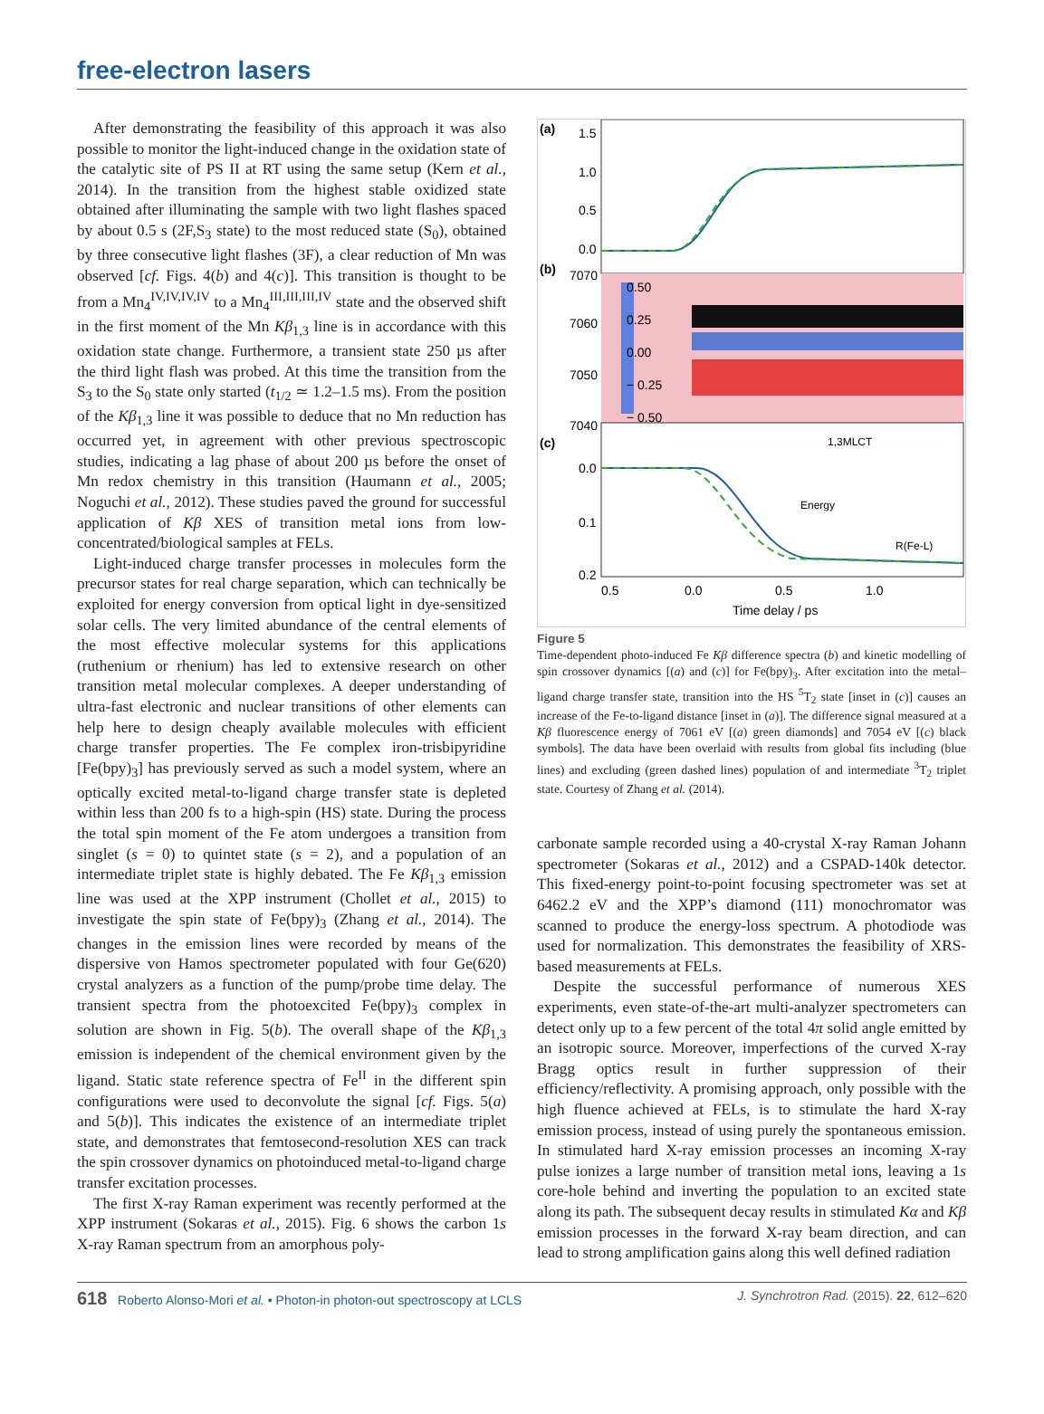free-electron lasers
After demonstrating the feasibility of this approach it was also possible to monitor the light-induced change in the oxidation state of the catalytic site of PS II at RT using the same setup (Kern et al., 2014). In the transition from the highest stable oxidized state obtained after illuminating the sample with two light flashes spaced by about 0.5 s (2F,S<sub>3</sub> state) to the most reduced state (S<sub>0</sub>), obtained by three consecutive light flashes (3F), a clear reduction of Mn was observed [cf. Figs. 4(b) and 4(c)]. This transition is thought to be from a Mn<sub>4</sub><sup>IV,IV,IV,IV</sup> to a Mn<sub>4</sub><sup>III,III,III,IV</sup> state and the observed shift in the first moment of the Mn Kβ<sub>1,3</sub> line is in accordance with this oxidation state change. Furthermore, a transient state 250 µs after the third light flash was probed. At this time the transition from the S<sub>3</sub> to the S<sub>0</sub> state only started (t<sub>1/2</sub> ≃ 1.2–1.5 ms). From the position of the Kβ<sub>1,3</sub> line it was possible to deduce that no Mn reduction has occurred yet, in agreement with other previous spectroscopic studies, indicating a lag phase of about 200 µs before the onset of Mn redox chemistry in this transition (Haumann et al., 2005; Noguchi et al., 2012). These studies paved the ground for successful application of Kβ XES of transition metal ions from low-concentrated/biological samples at FELs.
Light-induced charge transfer processes in molecules form the precursor states for real charge separation, which can technically be exploited for energy conversion from optical light in dye-sensitized solar cells. The very limited abundance of the central elements of the most effective molecular systems for this applications (ruthenium or rhenium) has led to extensive research on other transition metal molecular complexes. A deeper understanding of ultra-fast electronic and nuclear transitions of other elements can help here to design cheaply available molecules with efficient charge transfer properties. The Fe complex iron-trisbipyridine [Fe(bpy)<sub>3</sub>] has previously served as such a model system, where an optically excited metal-to-ligand charge transfer state is depleted within less than 200 fs to a high-spin (HS) state. During the process the total spin moment of the Fe atom undergoes a transition from singlet (s = 0) to quintet state (s = 2), and a population of an intermediate triplet state is highly debated. The Fe Kβ<sub>1,3</sub> emission line was used at the XPP instrument (Chollet et al., 2015) to investigate the spin state of Fe(bpy)<sub>3</sub> (Zhang et al., 2014). The changes in the emission lines were recorded by means of the dispersive von Hamos spectrometer populated with four Ge(620) crystal analyzers as a function of the pump/probe time delay. The transient spectra from the photoexcited Fe(bpy)<sub>3</sub> complex in solution are shown in Fig. 5(b). The overall shape of the Kβ<sub>1,3</sub> emission is independent of the chemical environment given by the ligand. Static state reference spectra of Fe<sup>II</sup> in the different spin configurations were used to deconvolute the signal [cf. Figs. 5(a) and 5(b)]. This indicates the existence of an intermediate triplet state, and demonstrates that femtosecond-resolution XES can track the spin crossover dynamics on photoinduced metal-to-ligand charge transfer excitation processes.
The first X-ray Raman experiment was recently performed at the XPP instrument (Sokaras et al., 2015). Fig. 6 shows the carbon 1s X-ray Raman spectrum from an amorphous poly-
(a)
(b)
(c)
1.5
1.0
0.5
0.0
7070
7060
7050
7040
0.50
0.25
0.00
− 0.25
− 0.50
0.0
0.1
0.2
1,3MLCT
Energy
R(Fe-L)
0.5
0.0
0.5
1.0
Time delay / ps
Figure 5
Time-dependent photo-induced Fe Kβ difference spectra (b) and kinetic modelling of spin crossover dynamics [(a) and (c)] for Fe(bpy)<sub>3</sub>. After excitation into the metal–ligand charge transfer state, transition into the HS <sup>5</sup>T<sub>2</sub> state [inset in (c)] causes an increase of the Fe-to-ligand distance [inset in (a)]. The difference signal measured at a Kβ fluorescence energy of 7061 eV [(a) green diamonds] and 7054 eV [(c) black symbols]. The data have been overlaid with results from global fits including (blue lines) and excluding (green dashed lines) population of and intermediate <sup>3</sup>T<sub>2</sub> triplet state. Courtesy of Zhang et al. (2014).
carbonate sample recorded using a 40-crystal X-ray Raman Johann spectrometer (Sokaras et al., 2012) and a CSPAD-140k detector. This fixed-energy point-to-point focusing spectrometer was set at 6462.2 eV and the XPP’s diamond (111) monochromator was scanned to produce the energy-loss spectrum. A photodiode was used for normalization. This demonstrates the feasibility of XRS-based measurements at FELs.
Despite the successful performance of numerous XES experiments, even state-of-the-art multi-analyzer spectrometers can detect only up to a few percent of the total 4π solid angle emitted by an isotropic source. Moreover, imperfections of the curved X-ray Bragg optics result in further suppression of their efficiency/reflectivity. A promising approach, only possible with the high fluence achieved at FELs, is to stimulate the hard X-ray emission process, instead of using purely the spontaneous emission. In stimulated hard X-ray emission processes an incoming X-ray pulse ionizes a large number of transition metal ions, leaving a 1s core-hole behind and inverting the population to an excited state along its path. The subsequent decay results in stimulated Kα and Kβ emission processes in the forward X-ray beam direction, and can lead to strong amplification gains along this well defined radiation
618 Roberto Alonso-Mori et al. • Photon-in photon-out spectroscopy at LCLS J. Synchrotron Rad. (2015). 22, 612–620